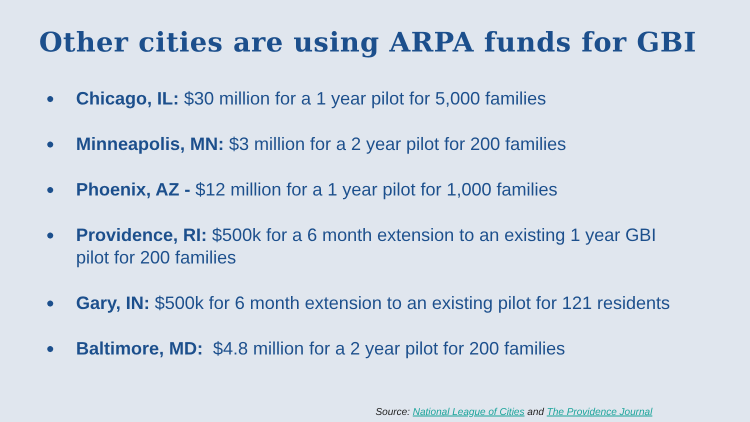Other cities are using ARPA funds for GBI
● Chicago, IL: $30 million for a 1 year pilot for 5,000 families
● Minneapolis, MN: $3 million for a 2 year pilot for 200 families
● Phoenix, AZ - $12 million for a 1 year pilot for 1,000 families
● Providence, RI: $500k for a 6 month extension to an existing 1 year GBI pilot for 200 families
● Gary, IN: $500k for 6 month extension to an existing pilot for 121 residents
● Baltimore, MD: $4.8 million for a 2 year pilot for 200 families
Source: National League of Cities and The Providence Journal